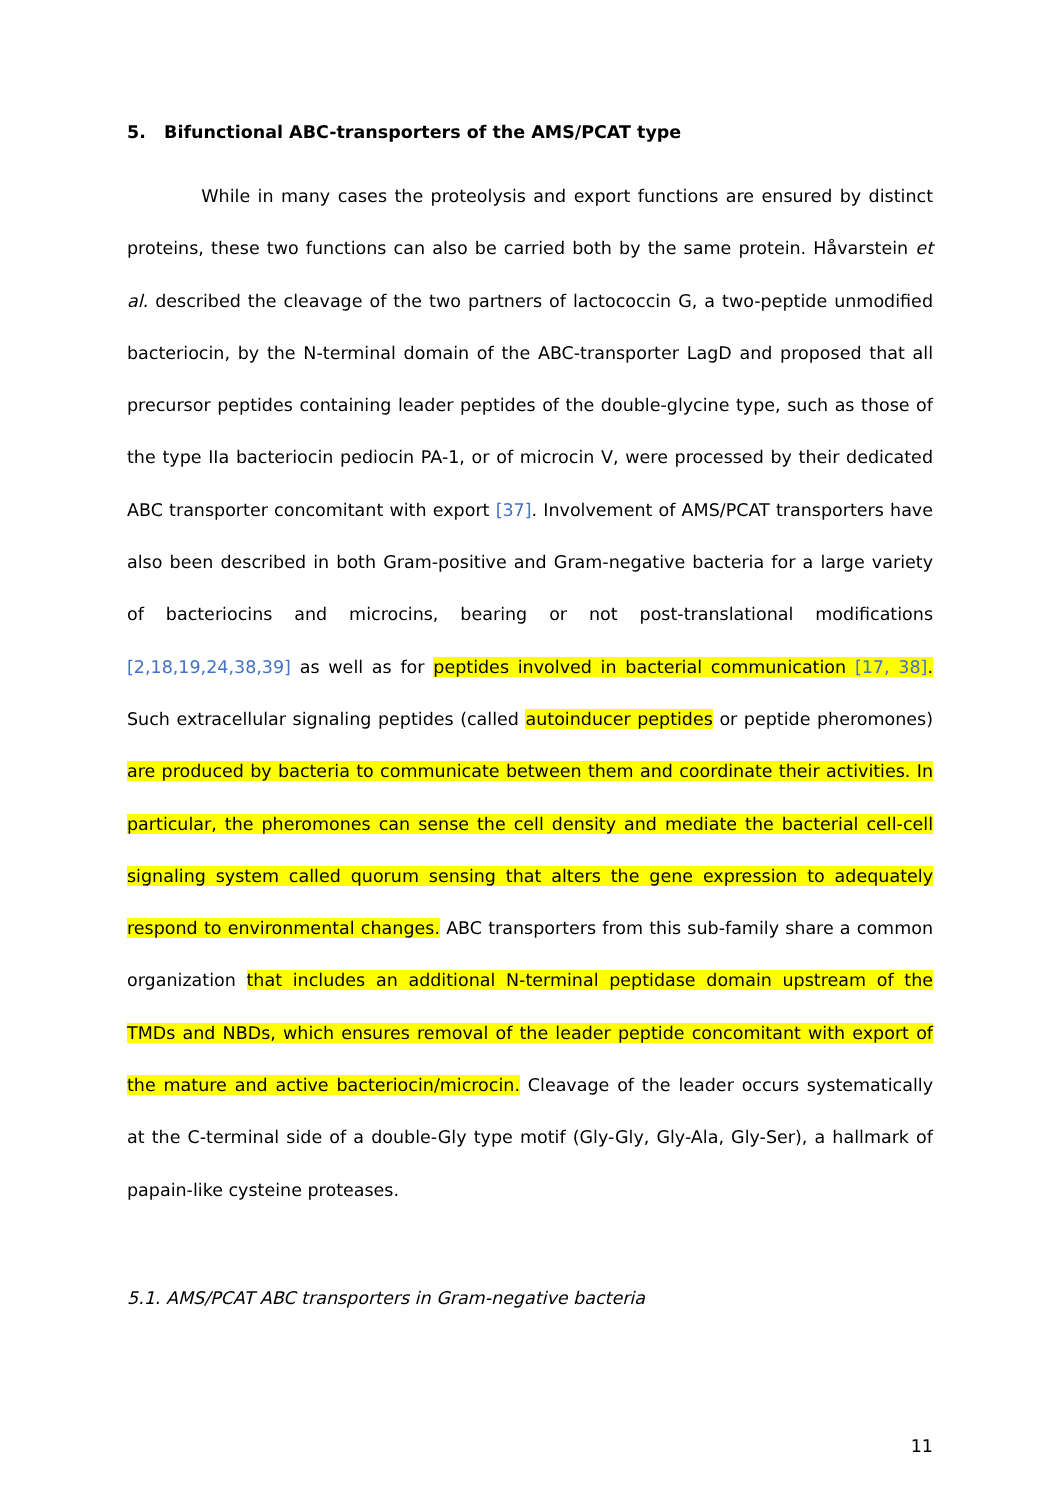5. Bifunctional ABC-transporters of the AMS/PCAT type
While in many cases the proteolysis and export functions are ensured by distinct proteins, these two functions can also be carried both by the same protein. Håvarstein et al. described the cleavage of the two partners of lactococcin G, a two-peptide unmodified bacteriocin, by the N-terminal domain of the ABC-transporter LagD and proposed that all precursor peptides containing leader peptides of the double-glycine type, such as those of the type IIa bacteriocin pediocin PA-1, or of microcin V, were processed by their dedicated ABC transporter concomitant with export [37]. Involvement of AMS/PCAT transporters have also been described in both Gram-positive and Gram-negative bacteria for a large variety of bacteriocins and microcins, bearing or not post-translational modifications [2,18,19,24,38,39] as well as for peptides involved in bacterial communication [17, 38]. Such extracellular signaling peptides (called autoinducer peptides or peptide pheromones) are produced by bacteria to communicate between them and coordinate their activities. In particular, the pheromones can sense the cell density and mediate the bacterial cell-cell signaling system called quorum sensing that alters the gene expression to adequately respond to environmental changes. ABC transporters from this sub-family share a common organization that includes an additional N-terminal peptidase domain upstream of the TMDs and NBDs, which ensures removal of the leader peptide concomitant with export of the mature and active bacteriocin/microcin. Cleavage of the leader occurs systematically at the C-terminal side of a double-Gly type motif (Gly-Gly, Gly-Ala, Gly-Ser), a hallmark of papain-like cysteine proteases.
5.1. AMS/PCAT ABC transporters in Gram-negative bacteria
11